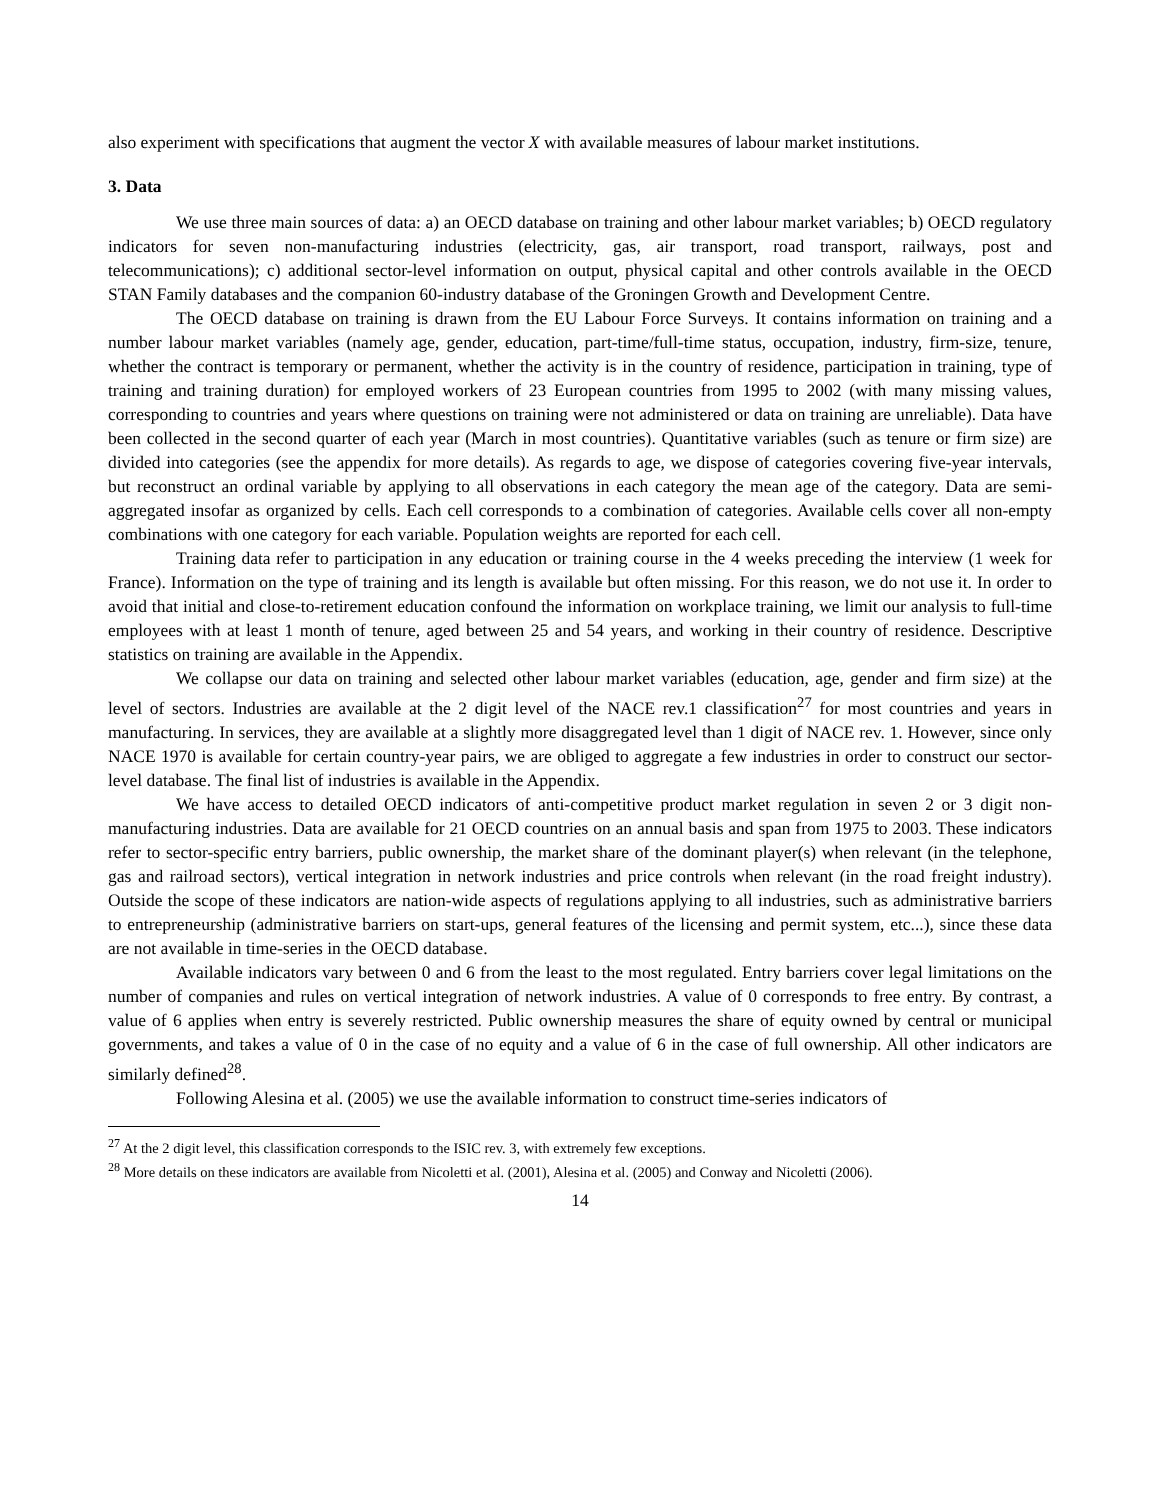also experiment with specifications that augment the vector X with available measures of labour market institutions.
3. Data
We use three main sources of data: a) an OECD database on training and other labour market variables; b) OECD regulatory indicators for seven non-manufacturing industries (electricity, gas, air transport, road transport, railways, post and telecommunications); c) additional sector-level information on output, physical capital and other controls available in the OECD STAN Family databases and the companion 60-industry database of the Groningen Growth and Development Centre.
The OECD database on training is drawn from the EU Labour Force Surveys. It contains information on training and a number labour market variables (namely age, gender, education, part-time/full-time status, occupation, industry, firm-size, tenure, whether the contract is temporary or permanent, whether the activity is in the country of residence, participation in training, type of training and training duration) for employed workers of 23 European countries from 1995 to 2002 (with many missing values, corresponding to countries and years where questions on training were not administered or data on training are unreliable). Data have been collected in the second quarter of each year (March in most countries). Quantitative variables (such as tenure or firm size) are divided into categories (see the appendix for more details). As regards to age, we dispose of categories covering five-year intervals, but reconstruct an ordinal variable by applying to all observations in each category the mean age of the category. Data are semi-aggregated insofar as organized by cells. Each cell corresponds to a combination of categories. Available cells cover all non-empty combinations with one category for each variable. Population weights are reported for each cell.
Training data refer to participation in any education or training course in the 4 weeks preceding the interview (1 week for France). Information on the type of training and its length is available but often missing. For this reason, we do not use it. In order to avoid that initial and close-to-retirement education confound the information on workplace training, we limit our analysis to full-time employees with at least 1 month of tenure, aged between 25 and 54 years, and working in their country of residence. Descriptive statistics on training are available in the Appendix.
We collapse our data on training and selected other labour market variables (education, age, gender and firm size) at the level of sectors. Industries are available at the 2 digit level of the NACE rev.1 classification<sup>27</sup> for most countries and years in manufacturing. In services, they are available at a slightly more disaggregated level than 1 digit of NACE rev. 1. However, since only NACE 1970 is available for certain country-year pairs, we are obliged to aggregate a few industries in order to construct our sector-level database. The final list of industries is available in the Appendix.
We have access to detailed OECD indicators of anti-competitive product market regulation in seven 2 or 3 digit non-manufacturing industries. Data are available for 21 OECD countries on an annual basis and span from 1975 to 2003. These indicators refer to sector-specific entry barriers, public ownership, the market share of the dominant player(s) when relevant (in the telephone, gas and railroad sectors), vertical integration in network industries and price controls when relevant (in the road freight industry). Outside the scope of these indicators are nation-wide aspects of regulations applying to all industries, such as administrative barriers to entrepreneurship (administrative barriers on start-ups, general features of the licensing and permit system, etc...), since these data are not available in time-series in the OECD database.
Available indicators vary between 0 and 6 from the least to the most regulated. Entry barriers cover legal limitations on the number of companies and rules on vertical integration of network industries. A value of 0 corresponds to free entry. By contrast, a value of 6 applies when entry is severely restricted. Public ownership measures the share of equity owned by central or municipal governments, and takes a value of 0 in the case of no equity and a value of 6 in the case of full ownership. All other indicators are similarly defined<sup>28</sup>.
Following Alesina et al. (2005) we use the available information to construct time-series indicators of
<sup>27</sup> At the 2 digit level, this classification corresponds to the ISIC rev. 3, with extremely few exceptions.
<sup>28</sup> More details on these indicators are available from Nicoletti et al. (2001), Alesina et al. (2005) and Conway and Nicoletti (2006).
14